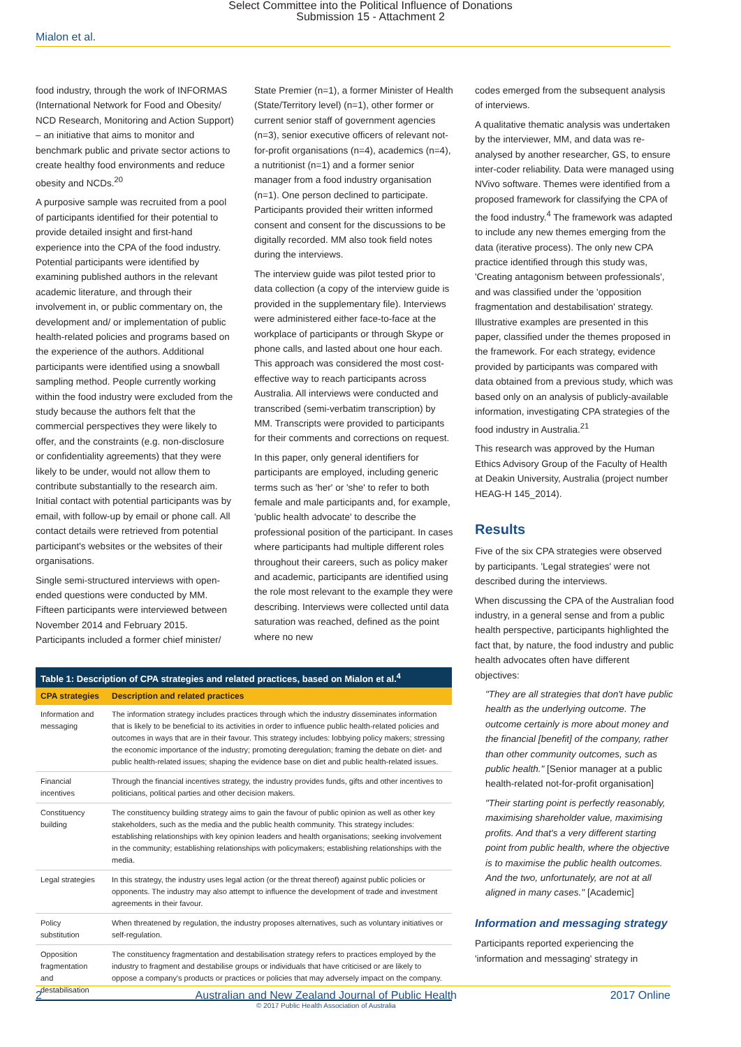Select Committee into the Political Influence of Donations
Submission 15 - Attachment 2
Mialon et al.
food industry, through the work of INFORMAS (International Network for Food and Obesity/ NCD Research, Monitoring and Action Support) – an initiative that aims to monitor and benchmark public and private sector actions to create healthy food environments and reduce obesity and NCDs.<sup>20</sup>
A purposive sample was recruited from a pool of participants identified for their potential to provide detailed insight and first-hand experience into the CPA of the food industry. Potential participants were identified by examining published authors in the relevant academic literature, and through their involvement in, or public commentary on, the development and/ or implementation of public health-related policies and programs based on the experience of the authors. Additional participants were identified using a snowball sampling method. People currently working within the food industry were excluded from the study because the authors felt that the commercial perspectives they were likely to offer, and the constraints (e.g. non-disclosure or confidentiality agreements) that they were likely to be under, would not allow them to contribute substantially to the research aim. Initial contact with potential participants was by email, with follow-up by email or phone call. All contact details were retrieved from potential participant's websites or the websites of their organisations.
Single semi-structured interviews with open-ended questions were conducted by MM. Fifteen participants were interviewed between November 2014 and February 2015. Participants included a former chief minister/
State Premier (n=1), a former Minister of Health (State/Territory level) (n=1), other former or current senior staff of government agencies (n=3), senior executive officers of relevant not-for-profit organisations (n=4), academics (n=4), a nutritionist (n=1) and a former senior manager from a food industry organisation (n=1). One person declined to participate. Participants provided their written informed consent and consent for the discussions to be digitally recorded. MM also took field notes during the interviews.
The interview guide was pilot tested prior to data collection (a copy of the interview guide is provided in the supplementary file). Interviews were administered either face-to-face at the workplace of participants or through Skype or phone calls, and lasted about one hour each. This approach was considered the most cost-effective way to reach participants across Australia. All interviews were conducted and transcribed (semi-verbatim transcription) by MM. Transcripts were provided to participants for their comments and corrections on request.
In this paper, only general identifiers for participants are employed, including generic terms such as 'her' or 'she' to refer to both female and male participants and, for example, 'public health advocate' to describe the professional position of the participant. In cases where participants had multiple different roles throughout their careers, such as policy maker and academic, participants are identified using the role most relevant to the example they were describing. Interviews were collected until data saturation was reached, defined as the point where no new
| Table 1: Description of CPA strategies and related practices, based on Mialon et al.<sup>4</sup> | |
| --- | --- |
| CPA strategies | Description and related practices |
| Information and messaging | The information strategy includes practices through which the industry disseminates information that is likely to be beneficial to its activities in order to influence public health-related policies and outcomes in ways that are in their favour. This strategy includes: lobbying policy makers; stressing the economic importance of the industry; promoting deregulation; framing the debate on diet- and public health-related issues; shaping the evidence base on diet and public health-related issues. |
| Financial incentives | Through the financial incentives strategy, the industry provides funds, gifts and other incentives to politicians, political parties and other decision makers. |
| Constituency building | The constituency building strategy aims to gain the favour of public opinion as well as other key stakeholders, such as the media and the public health community. This strategy includes: establishing relationships with key opinion leaders and health organisations; seeking involvement in the community; establishing relationships with policymakers; establishing relationships with the media. |
| Legal strategies | In this strategy, the industry uses legal action (or the threat thereof) against public policies or opponents. The industry may also attempt to influence the development of trade and investment agreements in their favour. |
| Policy substitution | When threatened by regulation, the industry proposes alternatives, such as voluntary initiatives or self-regulation. |
| Opposition fragmentation and destabilisation | The constituency fragmentation and destabilisation strategy refers to practices employed by the industry to fragment and destabilise groups or individuals that have criticised or are likely to oppose a company's products or practices or policies that may adversely impact on the company. |
codes emerged from the subsequent analysis of interviews.
A qualitative thematic analysis was undertaken by the interviewer, MM, and data was re-analysed by another researcher, GS, to ensure inter-coder reliability. Data were managed using NVivo software. Themes were identified from a proposed framework for classifying the CPA of the food industry.<sup>4</sup> The framework was adapted to include any new themes emerging from the data (iterative process). The only new CPA practice identified through this study was, 'Creating antagonism between professionals', and was classified under the 'opposition fragmentation and destabilisation' strategy. Illustrative examples are presented in this paper, classified under the themes proposed in the framework. For each strategy, evidence provided by participants was compared with data obtained from a previous study, which was based only on an analysis of publicly-available information, investigating CPA strategies of the food industry in Australia.<sup>21</sup>
This research was approved by the Human Ethics Advisory Group of the Faculty of Health at Deakin University, Australia (project number HEAG-H 145_2014).
Results
Five of the six CPA strategies were observed by participants. 'Legal strategies' were not described during the interviews.
When discussing the CPA of the Australian food industry, in a general sense and from a public health perspective, participants highlighted the fact that, by nature, the food industry and public health advocates often have different objectives:
"They are all strategies that don't have public health as the underlying outcome. The outcome certainly is more about money and the financial [benefit] of the company, rather than other community outcomes, such as public health." [Senior manager at a public health-related not-for-profit organisation]
"Their starting point is perfectly reasonably, maximising shareholder value, maximising profits. And that's a very different starting point from public health, where the objective is to maximise the public health outcomes. And the two, unfortunately, are not at all aligned in many cases." [Academic]
Information and messaging strategy
Participants reported experiencing the 'information and messaging' strategy in
2 Australian and New Zealand Journal of Public Health
© 2017 Public Health Association of Australia 2017 Online